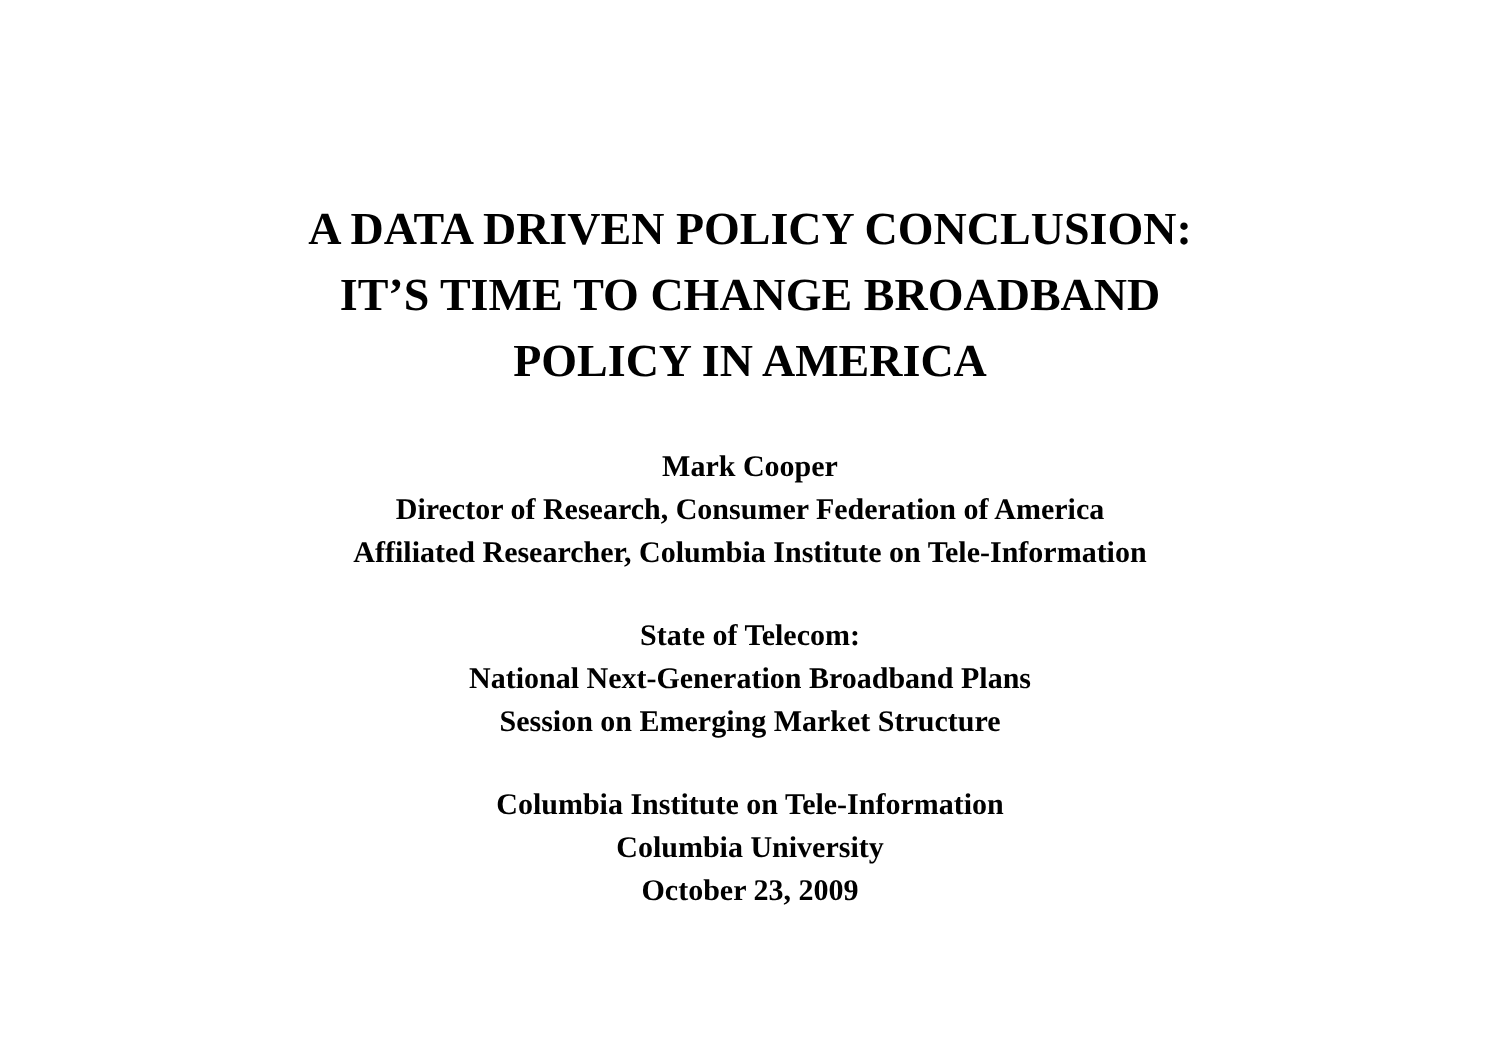A DATA DRIVEN POLICY CONCLUSION:
IT’S TIME TO CHANGE BROADBAND
POLICY IN AMERICA
Mark Cooper
Director of Research, Consumer Federation of America
Affiliated Researcher, Columbia Institute on Tele-Information
State of Telecom:
National Next-Generation Broadband Plans
Session on Emerging Market Structure
Columbia Institute on Tele-Information
Columbia University
October 23, 2009